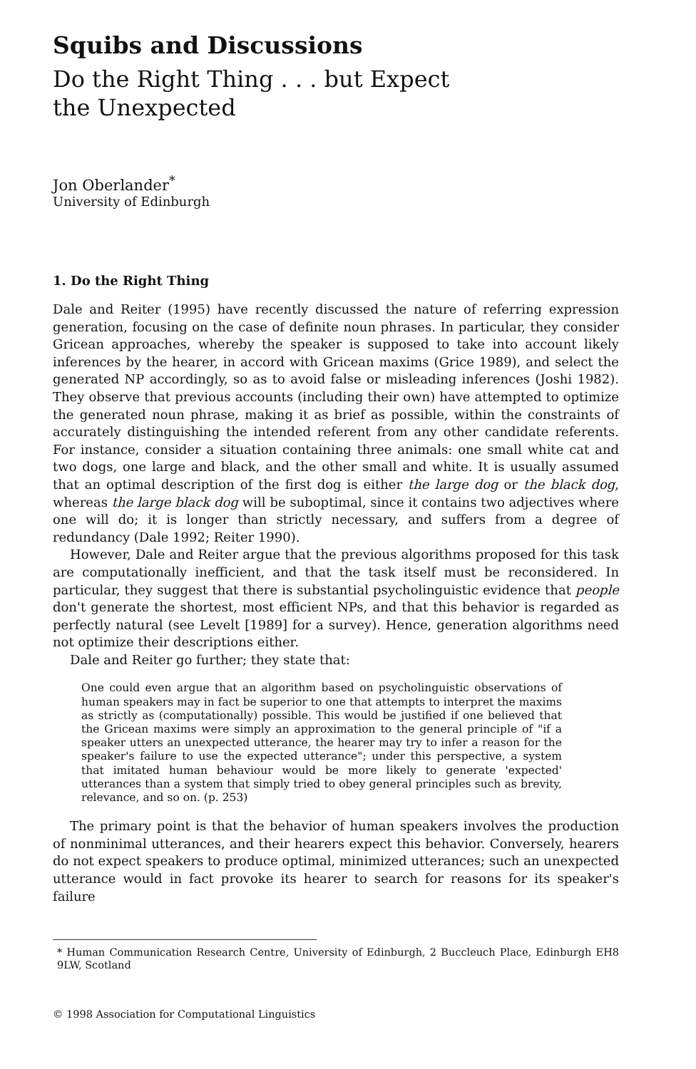Squibs and Discussions
Do the Right Thing . . . but Expect the Unexpected
Jon Oberlander<sup>*</sup>
University of Edinburgh
1. Do the Right Thing
Dale and Reiter (1995) have recently discussed the nature of referring expression generation, focusing on the case of definite noun phrases. In particular, they consider Gricean approaches, whereby the speaker is supposed to take into account likely inferences by the hearer, in accord with Gricean maxims (Grice 1989), and select the generated NP accordingly, so as to avoid false or misleading inferences (Joshi 1982). They observe that previous accounts (including their own) have attempted to optimize the generated noun phrase, making it as brief as possible, within the constraints of accurately distinguishing the intended referent from any other candidate referents. For instance, consider a situation containing three animals: one small white cat and two dogs, one large and black, and the other small and white. It is usually assumed that an optimal description of the first dog is either the large dog or the black dog, whereas the large black dog will be suboptimal, since it contains two adjectives where one will do; it is longer than strictly necessary, and suffers from a degree of redundancy (Dale 1992; Reiter 1990).
However, Dale and Reiter argue that the previous algorithms proposed for this task are computationally inefficient, and that the task itself must be reconsidered. In particular, they suggest that there is substantial psycholinguistic evidence that people don't generate the shortest, most efficient NPs, and that this behavior is regarded as perfectly natural (see Levelt [1989] for a survey). Hence, generation algorithms need not optimize their descriptions either.
Dale and Reiter go further; they state that:
One could even argue that an algorithm based on psycholinguistic observations of human speakers may in fact be superior to one that attempts to interpret the maxims as strictly as (computationally) possible. This would be justified if one believed that the Gricean maxims were simply an approximation to the general principle of "if a speaker utters an unexpected utterance, the hearer may try to infer a reason for the speaker's failure to use the expected utterance"; under this perspective, a system that imitated human behaviour would be more likely to generate 'expected' utterances than a system that simply tried to obey general principles such as brevity, relevance, and so on. (p. 253)
The primary point is that the behavior of human speakers involves the production of nonminimal utterances, and their hearers expect this behavior. Conversely, hearers do not expect speakers to produce optimal, minimized utterances; such an unexpected utterance would in fact provoke its hearer to search for reasons for its speaker's failure
* Human Communication Research Centre, University of Edinburgh, 2 Buccleuch Place, Edinburgh EH8 9LW, Scotland
© 1998 Association for Computational Linguistics